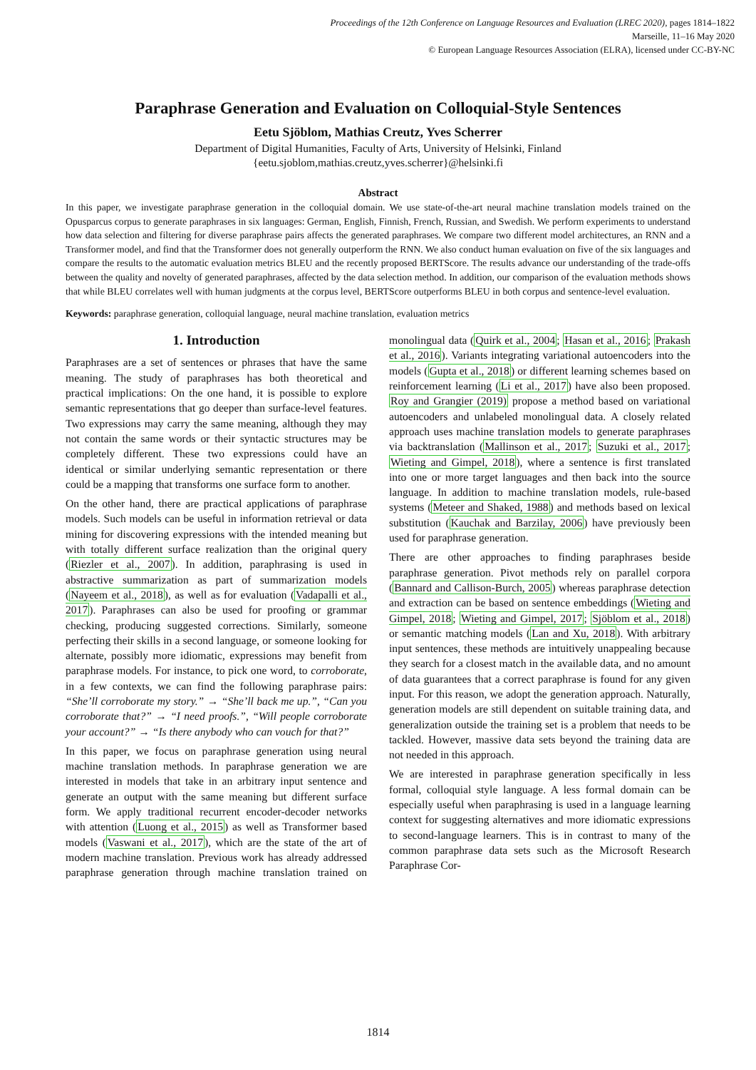Proceedings of the 12th Conference on Language Resources and Evaluation (LREC 2020), pages 1814–1822
Marseille, 11–16 May 2020
© European Language Resources Association (ELRA), licensed under CC-BY-NC
Paraphrase Generation and Evaluation on Colloquial-Style Sentences
Eetu Sjöblom, Mathias Creutz, Yves Scherrer
Department of Digital Humanities, Faculty of Arts, University of Helsinki, Finland
{eetu.sjoblom,mathias.creutz,yves.scherrer}@helsinki.fi
Abstract
In this paper, we investigate paraphrase generation in the colloquial domain. We use state-of-the-art neural machine translation models trained on the Opusparcus corpus to generate paraphrases in six languages: German, English, Finnish, French, Russian, and Swedish. We perform experiments to understand how data selection and filtering for diverse paraphrase pairs affects the generated paraphrases. We compare two different model architectures, an RNN and a Transformer model, and find that the Transformer does not generally outperform the RNN. We also conduct human evaluation on five of the six languages and compare the results to the automatic evaluation metrics BLEU and the recently proposed BERTScore. The results advance our understanding of the trade-offs between the quality and novelty of generated paraphrases, affected by the data selection method. In addition, our comparison of the evaluation methods shows that while BLEU correlates well with human judgments at the corpus level, BERTScore outperforms BLEU in both corpus and sentence-level evaluation.
Keywords: paraphrase generation, colloquial language, neural machine translation, evaluation metrics
1. Introduction
Paraphrases are a set of sentences or phrases that have the same meaning. The study of paraphrases has both theoretical and practical implications: On the one hand, it is possible to explore semantic representations that go deeper than surface-level features. Two expressions may carry the same meaning, although they may not contain the same words or their syntactic structures may be completely different. These two expressions could have an identical or similar underlying semantic representation or there could be a mapping that transforms one surface form to another.
On the other hand, there are practical applications of paraphrase models. Such models can be useful in information retrieval or data mining for discovering expressions with the intended meaning but with totally different surface realization than the original query (Riezler et al., 2007). In addition, paraphrasing is used in abstractive summarization as part of summarization models (Nayeem et al., 2018), as well as for evaluation (Vadapalli et al., 2017). Paraphrases can also be used for proofing or grammar checking, producing suggested corrections. Similarly, someone perfecting their skills in a second language, or someone looking for alternate, possibly more idiomatic, expressions may benefit from paraphrase models. For instance, to pick one word, to corroborate, in a few contexts, we can find the following paraphrase pairs: “She’ll corroborate my story.” → “She’ll back me up.”, “Can you corroborate that?” → “I need proofs.”, “Will people corroborate your account?” → “Is there anybody who can vouch for that?”
In this paper, we focus on paraphrase generation using neural machine translation methods. In paraphrase generation we are interested in models that take in an arbitrary input sentence and generate an output with the same meaning but different surface form. We apply traditional recurrent encoder-decoder networks with attention (Luong et al., 2015) as well as Transformer based models (Vaswani et al., 2017), which are the state of the art of modern machine translation. Previous work has already addressed paraphrase generation through machine translation trained on monolingual data (Quirk et al., 2004; Hasan et al., 2016; Prakash et al., 2016). Variants integrating variational autoencoders into the models (Gupta et al., 2018) or different learning schemes based on reinforcement learning (Li et al., 2017) have also been proposed. Roy and Grangier (2019) propose a method based on variational autoencoders and unlabeled monolingual data. A closely related approach uses machine translation models to generate paraphrases via backtranslation (Mallinson et al., 2017; Suzuki et al., 2017; Wieting and Gimpel, 2018), where a sentence is first translated into one or more target languages and then back into the source language. In addition to machine translation models, rule-based systems (Meteer and Shaked, 1988) and methods based on lexical substitution (Kauchak and Barzilay, 2006) have previously been used for paraphrase generation.
There are other approaches to finding paraphrases beside paraphrase generation. Pivot methods rely on parallel corpora (Bannard and Callison-Burch, 2005) whereas paraphrase detection and extraction can be based on sentence embeddings (Wieting and Gimpel, 2018; Wieting and Gimpel, 2017; Sjöblom et al., 2018) or semantic matching models (Lan and Xu, 2018). With arbitrary input sentences, these methods are intuitively unappealing because they search for a closest match in the available data, and no amount of data guarantees that a correct paraphrase is found for any given input. For this reason, we adopt the generation approach. Naturally, generation models are still dependent on suitable training data, and generalization outside the training set is a problem that needs to be tackled. However, massive data sets beyond the training data are not needed in this approach.
We are interested in paraphrase generation specifically in less formal, colloquial style language. A less formal domain can be especially useful when paraphrasing is used in a language learning context for suggesting alternatives and more idiomatic expressions to second-language learners. This is in contrast to many of the common paraphrase data sets such as the Microsoft Research Paraphrase Cor-
1814